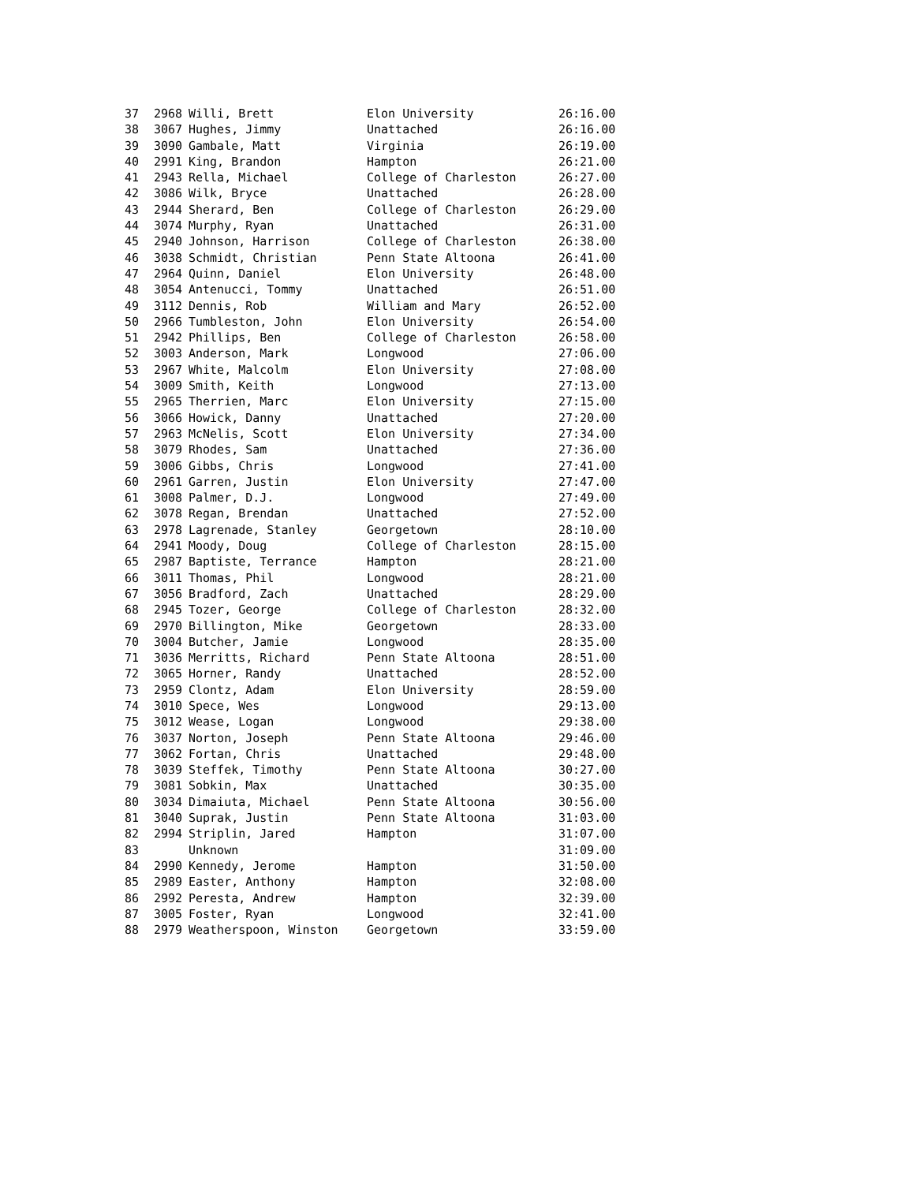| 37 | 2968 | Willi, Brett | Elon University | 26:16.00 |
| 38 | 3067 | Hughes, Jimmy | Unattached | 26:16.00 |
| 39 | 3090 | Gambale, Matt | Virginia | 26:19.00 |
| 40 | 2991 | King, Brandon | Hampton | 26:21.00 |
| 41 | 2943 | Rella, Michael | College of Charleston | 26:27.00 |
| 42 | 3086 | Wilk, Bryce | Unattached | 26:28.00 |
| 43 | 2944 | Sherard, Ben | College of Charleston | 26:29.00 |
| 44 | 3074 | Murphy, Ryan | Unattached | 26:31.00 |
| 45 | 2940 | Johnson, Harrison | College of Charleston | 26:38.00 |
| 46 | 3038 | Schmidt, Christian | Penn State Altoona | 26:41.00 |
| 47 | 2964 | Quinn, Daniel | Elon University | 26:48.00 |
| 48 | 3054 | Antenucci, Tommy | Unattached | 26:51.00 |
| 49 | 3112 | Dennis, Rob | William and Mary | 26:52.00 |
| 50 | 2966 | Tumbleston, John | Elon University | 26:54.00 |
| 51 | 2942 | Phillips, Ben | College of Charleston | 26:58.00 |
| 52 | 3003 | Anderson, Mark | Longwood | 27:06.00 |
| 53 | 2967 | White, Malcolm | Elon University | 27:08.00 |
| 54 | 3009 | Smith, Keith | Longwood | 27:13.00 |
| 55 | 2965 | Therrien, Marc | Elon University | 27:15.00 |
| 56 | 3066 | Howick, Danny | Unattached | 27:20.00 |
| 57 | 2963 | McNelis, Scott | Elon University | 27:34.00 |
| 58 | 3079 | Rhodes, Sam | Unattached | 27:36.00 |
| 59 | 3006 | Gibbs, Chris | Longwood | 27:41.00 |
| 60 | 2961 | Garren, Justin | Elon University | 27:47.00 |
| 61 | 3008 | Palmer, D.J. | Longwood | 27:49.00 |
| 62 | 3078 | Regan, Brendan | Unattached | 27:52.00 |
| 63 | 2978 | Lagrenade, Stanley | Georgetown | 28:10.00 |
| 64 | 2941 | Moody, Doug | College of Charleston | 28:15.00 |
| 65 | 2987 | Baptiste, Terrance | Hampton | 28:21.00 |
| 66 | 3011 | Thomas, Phil | Longwood | 28:21.00 |
| 67 | 3056 | Bradford, Zach | Unattached | 28:29.00 |
| 68 | 2945 | Tozer, George | College of Charleston | 28:32.00 |
| 69 | 2970 | Billington, Mike | Georgetown | 28:33.00 |
| 70 | 3004 | Butcher, Jamie | Longwood | 28:35.00 |
| 71 | 3036 | Merritts, Richard | Penn State Altoona | 28:51.00 |
| 72 | 3065 | Horner, Randy | Unattached | 28:52.00 |
| 73 | 2959 | Clontz, Adam | Elon University | 28:59.00 |
| 74 | 3010 | Spece, Wes | Longwood | 29:13.00 |
| 75 | 3012 | Wease, Logan | Longwood | 29:38.00 |
| 76 | 3037 | Norton, Joseph | Penn State Altoona | 29:46.00 |
| 77 | 3062 | Fortan, Chris | Unattached | 29:48.00 |
| 78 | 3039 | Steffek, Timothy | Penn State Altoona | 30:27.00 |
| 79 | 3081 | Sobkin, Max | Unattached | 30:35.00 |
| 80 | 3034 | Dimaiuta, Michael | Penn State Altoona | 30:56.00 |
| 81 | 3040 | Suprak, Justin | Penn State Altoona | 31:03.00 |
| 82 | 2994 | Striplin, Jared | Hampton | 31:07.00 |
| 83 | | Unknown | | 31:09.00 |
| 84 | 2990 | Kennedy, Jerome | Hampton | 31:50.00 |
| 85 | 2989 | Easter, Anthony | Hampton | 32:08.00 |
| 86 | 2992 | Peresta, Andrew | Hampton | 32:39.00 |
| 87 | 3005 | Foster, Ryan | Longwood | 32:41.00 |
| 88 | 2979 | Weatherspoon, Winston | Georgetown | 33:59.00 |